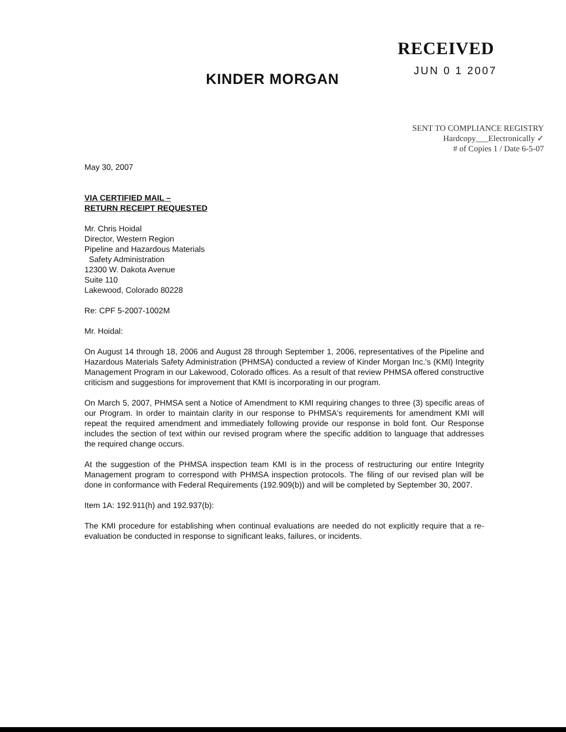RECEIVED
JUN 0 1 2007
KINDER MORGAN
SENT TO COMPLIANCE REGISTRY
Hardcopy___Electronically ✓
# of Copies 1 / Date 6-5-07
May 30, 2007
VIA CERTIFIED MAIL –
RETURN RECEIPT REQUESTED
Mr. Chris Hoidal
Director, Western Region
Pipeline and Hazardous Materials
Safety Administration
12300 W. Dakota Avenue
Suite 110
Lakewood, Colorado 80228
Re: CPF 5-2007-1002M
Mr. Hoidal:
On August 14 through 18, 2006 and August 28 through September 1, 2006, representatives of the Pipeline and Hazardous Materials Safety Administration (PHMSA) conducted a review of Kinder Morgan Inc.'s (KMI) Integrity Management Program in our Lakewood, Colorado offices. As a result of that review PHMSA offered constructive criticism and suggestions for improvement that KMI is incorporating in our program.
On March 5, 2007, PHMSA sent a Notice of Amendment to KMI requiring changes to three (3) specific areas of our Program. In order to maintain clarity in our response to PHMSA's requirements for amendment KMI will repeat the required amendment and immediately following provide our response in bold font. Our Response includes the section of text within our revised program where the specific addition to language that addresses the required change occurs.
At the suggestion of the PHMSA inspection team KMI is in the process of restructuring our entire Integrity Management program to correspond with PHMSA inspection protocols. The filing of our revised plan will be done in conformance with Federal Requirements (192.909(b)) and will be completed by September 30, 2007.
Item 1A: 192.911(h) and 192.937(b):
The KMI procedure for establishing when continual evaluations are needed do not explicitly require that a re-evaluation be conducted in response to significant leaks, failures, or incidents.